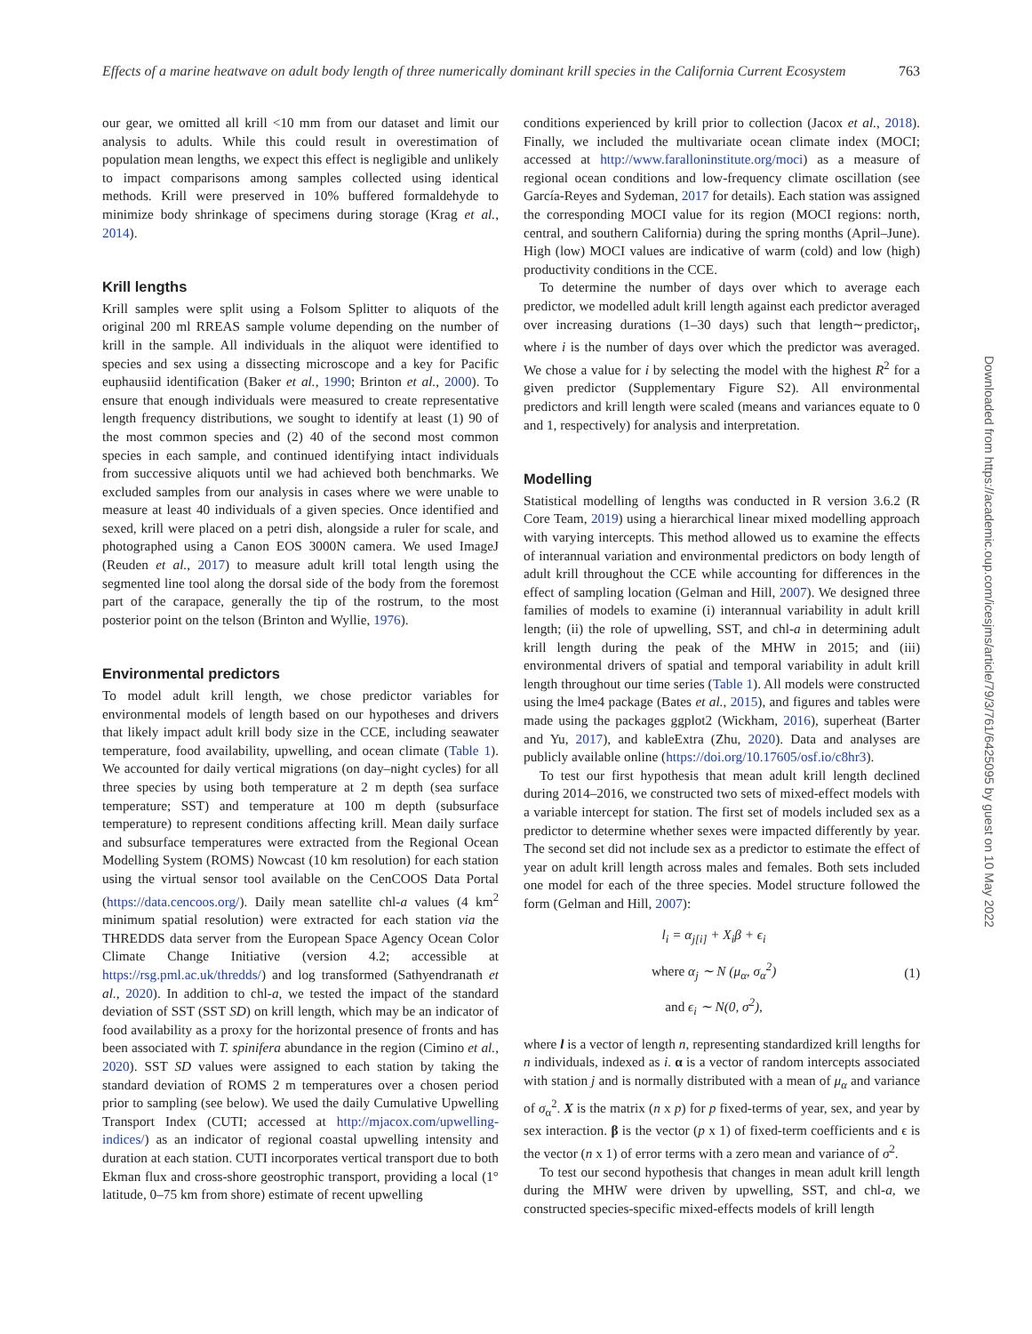Effects of a marine heatwave on adult body length of three numerically dominant krill species in the California Current Ecosystem 763
our gear, we omitted all krill <10 mm from our dataset and limit our analysis to adults. While this could result in overestimation of population mean lengths, we expect this effect is negligible and unlikely to impact comparisons among samples collected using identical methods. Krill were preserved in 10% buffered formaldehyde to minimize body shrinkage of specimens during storage (Krag et al., 2014).
Krill lengths
Krill samples were split using a Folsom Splitter to aliquots of the original 200 ml RREAS sample volume depending on the number of krill in the sample. All individuals in the aliquot were identified to species and sex using a dissecting microscope and a key for Pacific euphausiid identification (Baker et al., 1990; Brinton et al., 2000). To ensure that enough individuals were measured to create representative length frequency distributions, we sought to identify at least (1) 90 of the most common species and (2) 40 of the second most common species in each sample, and continued identifying intact individuals from successive aliquots until we had achieved both benchmarks. We excluded samples from our analysis in cases where we were unable to measure at least 40 individuals of a given species. Once identified and sexed, krill were placed on a petri dish, alongside a ruler for scale, and photographed using a Canon EOS 3000N camera. We used ImageJ (Reuden et al., 2017) to measure adult krill total length using the segmented line tool along the dorsal side of the body from the foremost part of the carapace, generally the tip of the rostrum, to the most posterior point on the telson (Brinton and Wyllie, 1976).
Environmental predictors
To model adult krill length, we chose predictor variables for environmental models of length based on our hypotheses and drivers that likely impact adult krill body size in the CCE, including seawater temperature, food availability, upwelling, and ocean climate (Table 1). We accounted for daily vertical migrations (on day–night cycles) for all three species by using both temperature at 2 m depth (sea surface temperature; SST) and temperature at 100 m depth (subsurface temperature) to represent conditions affecting krill. Mean daily surface and subsurface temperatures were extracted from the Regional Ocean Modelling System (ROMS) Nowcast (10 km resolution) for each station using the virtual sensor tool available on the CenCOOS Data Portal (https://data.cencoos.org/). Daily mean satellite chl-a values (4 km<sup>2</sup> minimum spatial resolution) were extracted for each station via the THREDDS data server from the European Space Agency Ocean Color Climate Change Initiative (version 4.2; accessible at https://rsg.pml.ac.uk/thredds/) and log transformed (Sathyendranath et al., 2020). In addition to chl-a, we tested the impact of the standard deviation of SST (SST SD) on krill length, which may be an indicator of food availability as a proxy for the horizontal presence of fronts and has been associated with T. spinifera abundance in the region (Cimino et al., 2020). SST SD values were assigned to each station by taking the standard deviation of ROMS 2 m temperatures over a chosen period prior to sampling (see below). We used the daily Cumulative Upwelling Transport Index (CUTI; accessed at http://mjacox.com/upwelling-indices/) as an indicator of regional coastal upwelling intensity and duration at each station. CUTI incorporates vertical transport due to both Ekman flux and cross-shore geostrophic transport, providing a local (1° latitude, 0–75 km from shore) estimate of recent upwelling
conditions experienced by krill prior to collection (Jacox et al., 2018). Finally, we included the multivariate ocean climate index (MOCI; accessed at http://www.faralloninstitute.org/moci) as a measure of regional ocean conditions and low-frequency climate oscillation (see García-Reyes and Sydeman, 2017 for details). Each station was assigned the corresponding MOCI value for its region (MOCI regions: north, central, and southern California) during the spring months (April–June). High (low) MOCI values are indicative of warm (cold) and low (high) productivity conditions in the CCE.
To determine the number of days over which to average each predictor, we modelled adult krill length against each predictor averaged over increasing durations (1–30 days) such that length∼predictor<sub>i</sub>, where i is the number of days over which the predictor was averaged. We chose a value for i by selecting the model with the highest R<sup>2</sup> for a given predictor (Supplementary Figure S2). All environmental predictors and krill length were scaled (means and variances equate to 0 and 1, respectively) for analysis and interpretation.
Modelling
Statistical modelling of lengths was conducted in R version 3.6.2 (R Core Team, 2019) using a hierarchical linear mixed modelling approach with varying intercepts. This method allowed us to examine the effects of interannual variation and environmental predictors on body length of adult krill throughout the CCE while accounting for differences in the effect of sampling location (Gelman and Hill, 2007). We designed three families of models to examine (i) interannual variability in adult krill length; (ii) the role of upwelling, SST, and chl-a in determining adult krill length during the peak of the MHW in 2015; and (iii) environmental drivers of spatial and temporal variability in adult krill length throughout our time series (Table 1). All models were constructed using the lme4 package (Bates et al., 2015), and figures and tables were made using the packages ggplot2 (Wickham, 2016), superheat (Barter and Yu, 2017), and kableExtra (Zhu, 2020). Data and analyses are publicly available online (https://doi.org/10.17605/osf.io/c8hr3).
To test our first hypothesis that mean adult krill length declined during 2014–2016, we constructed two sets of mixed-effect models with a variable intercept for station. The first set of models included sex as a predictor to determine whether sexes were impacted differently by year. The second set did not include sex as a predictor to estimate the effect of year on adult krill length across males and females. Both sets included one model for each of the three species. Model structure followed the form (Gelman and Hill, 2007):
l<sub>i</sub> = α<sub>j[i]</sub> + X<sub>i</sub>β + ϵ<sub>i</sub>
where α<sub>j</sub> ∼ N (μ<sub>α</sub>, σ<sub>α</sub><sup>2</sup>)
and ϵ<sub>i</sub> ∼ N(0, σ<sup>2</sup>),
(1)
where l is a vector of length n, representing standardized krill lengths for n individuals, indexed as i. α is a vector of random intercepts associated with station j and is normally distributed with a mean of μ<sub>α</sub> and variance of σ<sub>α</sub><sup>2</sup>. X is the matrix (n x p) for p fixed-terms of year, sex, and year by sex interaction. β is the vector (p x 1) of fixed-term coefficients and ϵ is the vector (n x 1) of error terms with a zero mean and variance of σ<sup>2</sup>.
To test our second hypothesis that changes in mean adult krill length during the MHW were driven by upwelling, SST, and chl-a, we constructed species-specific mixed-effects models of krill length
Downloaded from https://academic.oup.com/icesjms/article/79/3/761/6425095 by guest on 10 May 2022